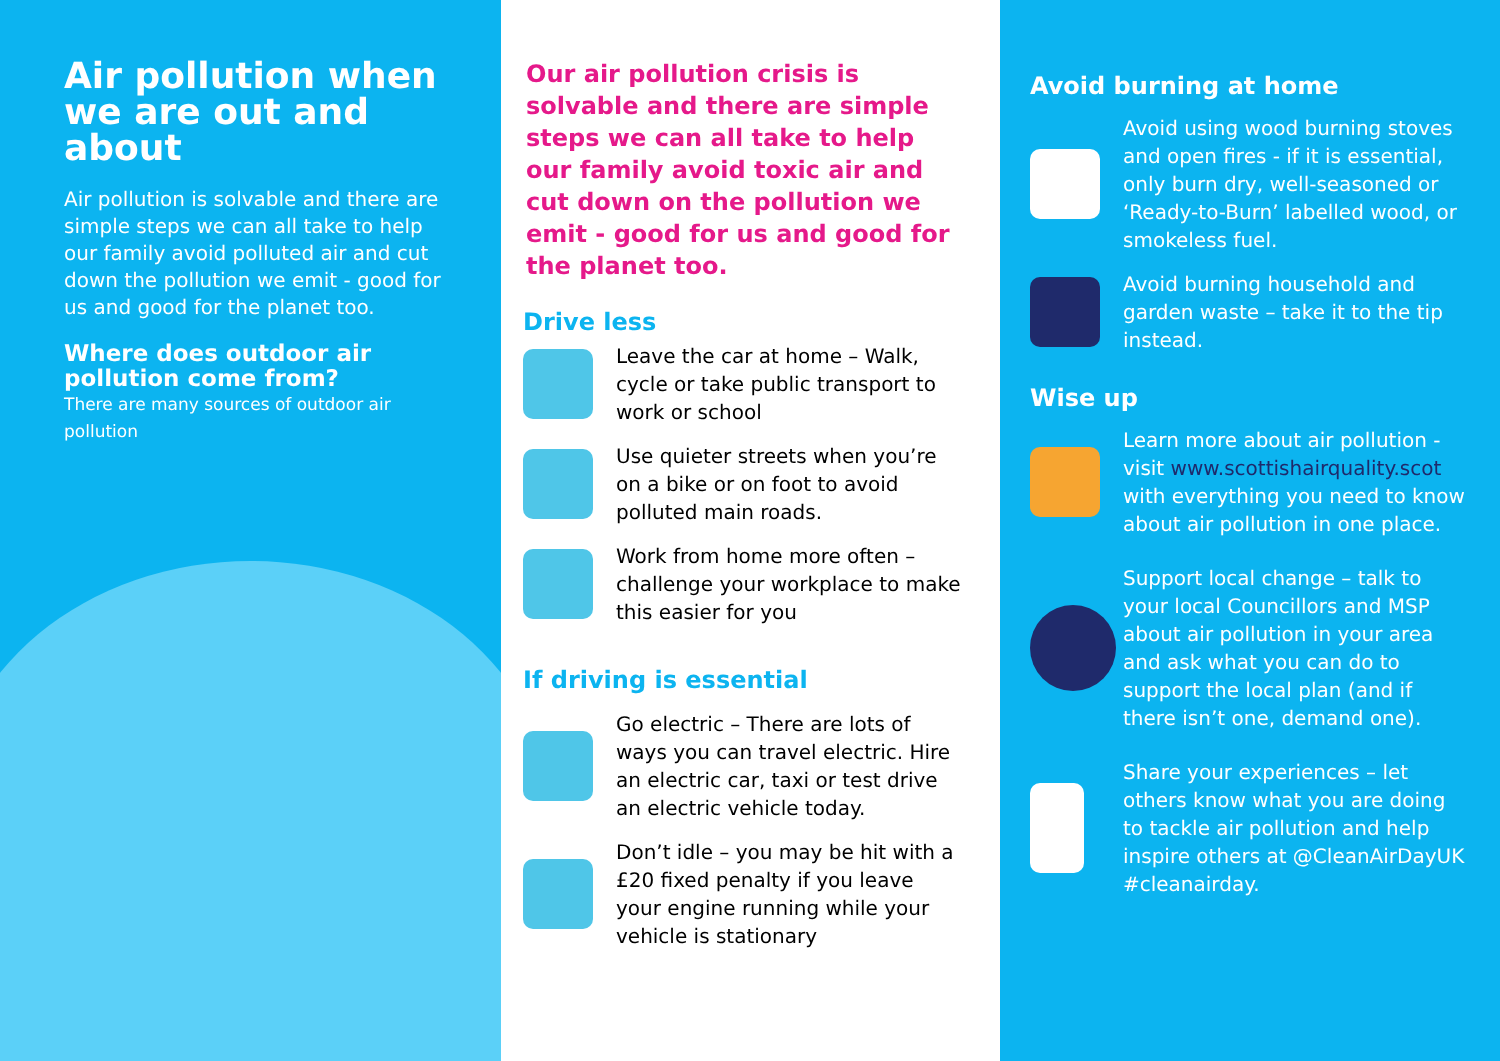Air pollution when we are out and about
Air pollution is solvable and there are simple steps we can all take to help our family avoid polluted air and cut down the pollution we emit - good for us and good for the planet too.
Where does outdoor air pollution come from?
There are many sources of outdoor air pollution
Our air pollution crisis is solvable and there are simple steps we can all take to help our family avoid toxic air and cut down on the pollution we emit - good for us and good for the planet too.
Drive less
Leave the car at home – Walk, cycle or take public transport to work or school
Use quieter streets when you’re on a bike or on foot to avoid polluted main roads.
Work from home more often – challenge your workplace to make this easier for you
If driving is essential
Go electric – There are lots of ways you can travel electric. Hire an electric car, taxi or test drive an electric vehicle today.
Don’t idle – you may be hit with a £20 fixed penalty if you leave your engine running while your vehicle is stationary
Avoid burning at home
Avoid using wood burning stoves and open fires - if it is essential, only burn dry, well-seasoned or ‘Ready-to-Burn’ labelled wood, or smokeless fuel.
Avoid burning household and garden waste – take it to the tip instead.
Wise up
Learn more about air pollution - visit www.scottishairquality.scot with everything you need to know about air pollution in one place.
Support local change – talk to your local Councillors and MSP about air pollution in your area and ask what you can do to support the local plan (and if there isn’t one, demand one).
Share your experiences – let others know what you are doing to tackle air pollution and help inspire others at @CleanAirDayUK #cleanairday.